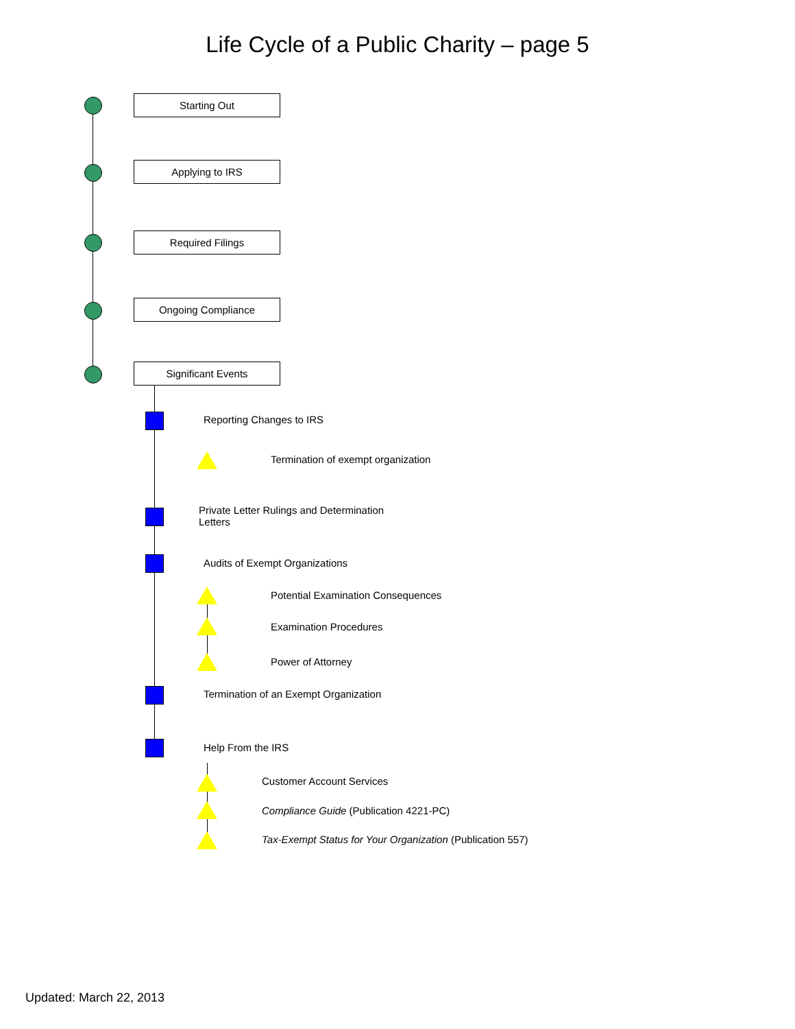Life Cycle of a Public Charity – page 5
Starting Out
Applying to IRS
Required Filings
Ongoing Compliance
Significant Events
Reporting Changes to IRS
Termination of exempt organization
Private Letter Rulings and Determination Letters
Audits of Exempt Organizations
Potential Examination Consequences
Examination Procedures
Power of Attorney
Termination of an Exempt Organization
Help From the IRS
Customer Account Services
Compliance Guide (Publication 4221-PC)
Tax-Exempt Status for Your Organization (Publication 557)
Updated: March 22, 2013